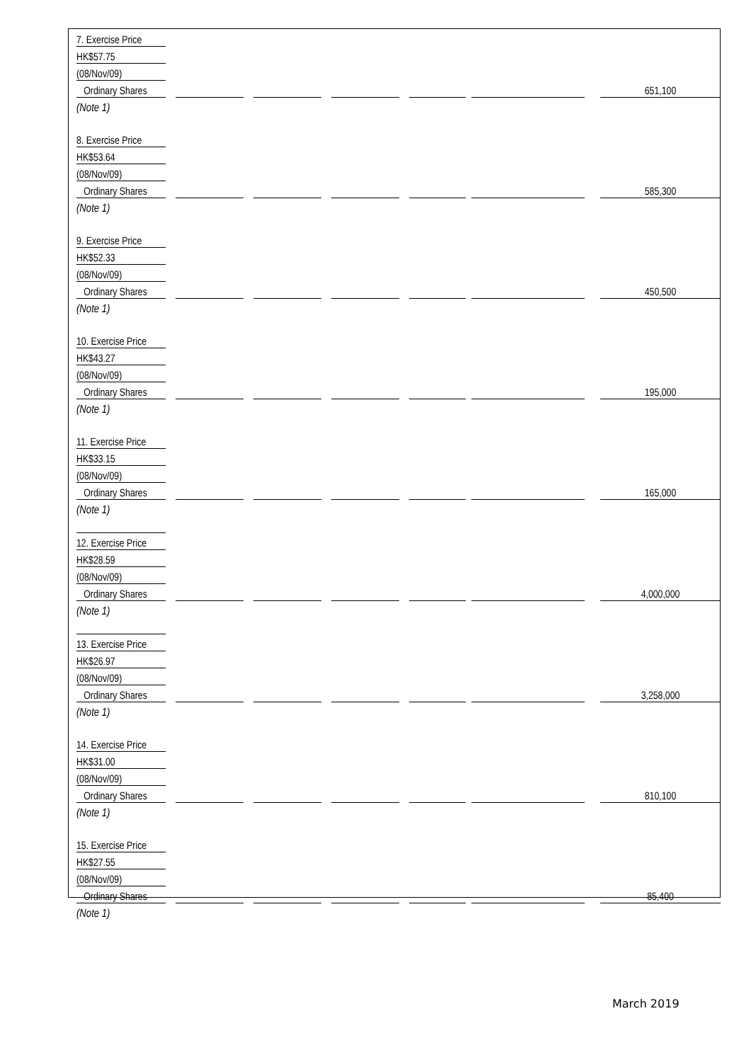| 7. Exercise Price | | | | | | | | | | | | |
| HK$57.75 | | | | | | | | | | | | |
| (08/Nov/09) | | | | | | | | | | | | |
| Ordinary Shares | | | | | | | | | | | | 651,100 |
| (Note 1) | | | | | | | | | | | | |
| 8. Exercise Price | | | | | | | | | | | | |
| HK$53.64 | | | | | | | | | | | | |
| (08/Nov/09) | | | | | | | | | | | | |
| Ordinary Shares | | | | | | | | | | | | 585,300 |
| (Note 1) | | | | | | | | | | | | |
| 9. Exercise Price | | | | | | | | | | | | |
| HK$52.33 | | | | | | | | | | | | |
| (08/Nov/09) | | | | | | | | | | | | |
| Ordinary Shares | | | | | | | | | | | | 450,500 |
| (Note 1) | | | | | | | | | | | | |
| 10. Exercise Price | | | | | | | | | | | | |
| HK$43.27 | | | | | | | | | | | | |
| (08/Nov/09) | | | | | | | | | | | | |
| Ordinary Shares | | | | | | | | | | | | 195,000 |
| (Note 1) | | | | | | | | | | | | |
| 11. Exercise Price | | | | | | | | | | | | |
| HK$33.15 | | | | | | | | | | | | |
| (08/Nov/09) | | | | | | | | | | | | |
| Ordinary Shares | | | | | | | | | | | | 165,000 |
| (Note 1) | | | | | | | | | | | | |
| 12. Exercise Price | | | | | | | | | | | | |
| HK$28.59 | | | | | | | | | | | | |
| (08/Nov/09) | | | | | | | | | | | | |
| Ordinary Shares | | | | | | | | | | | | 4,000,000 |
| (Note 1) | | | | | | | | | | | | |
| 13. Exercise Price | | | | | | | | | | | | |
| HK$26.97 | | | | | | | | | | | | |
| (08/Nov/09) | | | | | | | | | | | | |
| Ordinary Shares | | | | | | | | | | | | 3,258,000 |
| (Note 1) | | | | | | | | | | | | |
| 14. Exercise Price | | | | | | | | | | | | |
| HK$31.00 | | | | | | | | | | | | |
| (08/Nov/09) | | | | | | | | | | | | |
| Ordinary Shares | | | | | | | | | | | | 810,100 |
| (Note 1) | | | | | | | | | | | | |
| 15. Exercise Price | | | | | | | | | | | | |
| HK$27.55 | | | | | | | | | | | | |
| (08/Nov/09) | | | | | | | | | | | | |
| Ordinary Shares | | | | | | | | | | | | 85,400 |
| (Note 1) | | | | | | | | | | | | |
March 2019